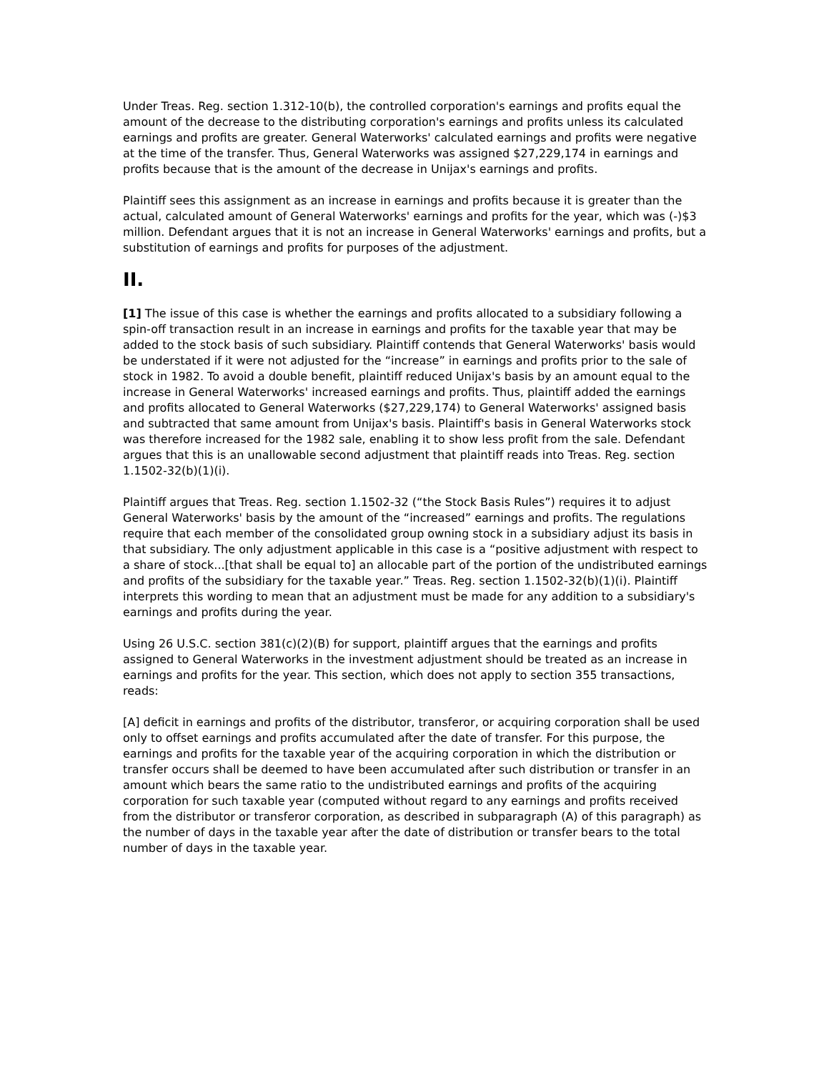Under Treas. Reg. section 1.312-10(b), the controlled corporation's earnings and profits equal the amount of the decrease to the distributing corporation's earnings and profits unless its calculated earnings and profits are greater. General Waterworks' calculated earnings and profits were negative at the time of the transfer. Thus, General Waterworks was assigned $27,229,174 in earnings and profits because that is the amount of the decrease in Unijax's earnings and profits.
Plaintiff sees this assignment as an increase in earnings and profits because it is greater than the actual, calculated amount of General Waterworks' earnings and profits for the year, which was (-)$3 million. Defendant argues that it is not an increase in General Waterworks' earnings and profits, but a substitution of earnings and profits for purposes of the adjustment.
II.
[1] The issue of this case is whether the earnings and profits allocated to a subsidiary following a spin-off transaction result in an increase in earnings and profits for the taxable year that may be added to the stock basis of such subsidiary. Plaintiff contends that General Waterworks' basis would be understated if it were not adjusted for the “increase” in earnings and profits prior to the sale of stock in 1982. To avoid a double benefit, plaintiff reduced Unijax's basis by an amount equal to the increase in General Waterworks' increased earnings and profits. Thus, plaintiff added the earnings and profits allocated to General Waterworks ($27,229,174) to General Waterworks' assigned basis and subtracted that same amount from Unijax's basis. Plaintiff's basis in General Waterworks stock was therefore increased for the 1982 sale, enabling it to show less profit from the sale. Defendant argues that this is an unallowable second adjustment that plaintiff reads into Treas. Reg. section 1.1502-32(b)(1)(i).
Plaintiff argues that Treas. Reg. section 1.1502-32 (“the Stock Basis Rules”) requires it to adjust General Waterworks' basis by the amount of the “increased” earnings and profits. The regulations require that each member of the consolidated group owning stock in a subsidiary adjust its basis in that subsidiary. The only adjustment applicable in this case is a “positive adjustment with respect to a share of stock...[that shall be equal to] an allocable part of the portion of the undistributed earnings and profits of the subsidiary for the taxable year.” Treas. Reg. section 1.1502-32(b)(1)(i). Plaintiff interprets this wording to mean that an adjustment must be made for any addition to a subsidiary's earnings and profits during the year.
Using 26 U.S.C. section 381(c)(2)(B) for support, plaintiff argues that the earnings and profits assigned to General Waterworks in the investment adjustment should be treated as an increase in earnings and profits for the year. This section, which does not apply to section 355 transactions, reads:
[A] deficit in earnings and profits of the distributor, transferor, or acquiring corporation shall be used only to offset earnings and profits accumulated after the date of transfer. For this purpose, the earnings and profits for the taxable year of the acquiring corporation in which the distribution or transfer occurs shall be deemed to have been accumulated after such distribution or transfer in an amount which bears the same ratio to the undistributed earnings and profits of the acquiring corporation for such taxable year (computed without regard to any earnings and profits received from the distributor or transferor corporation, as described in subparagraph (A) of this paragraph) as the number of days in the taxable year after the date of distribution or transfer bears to the total number of days in the taxable year.